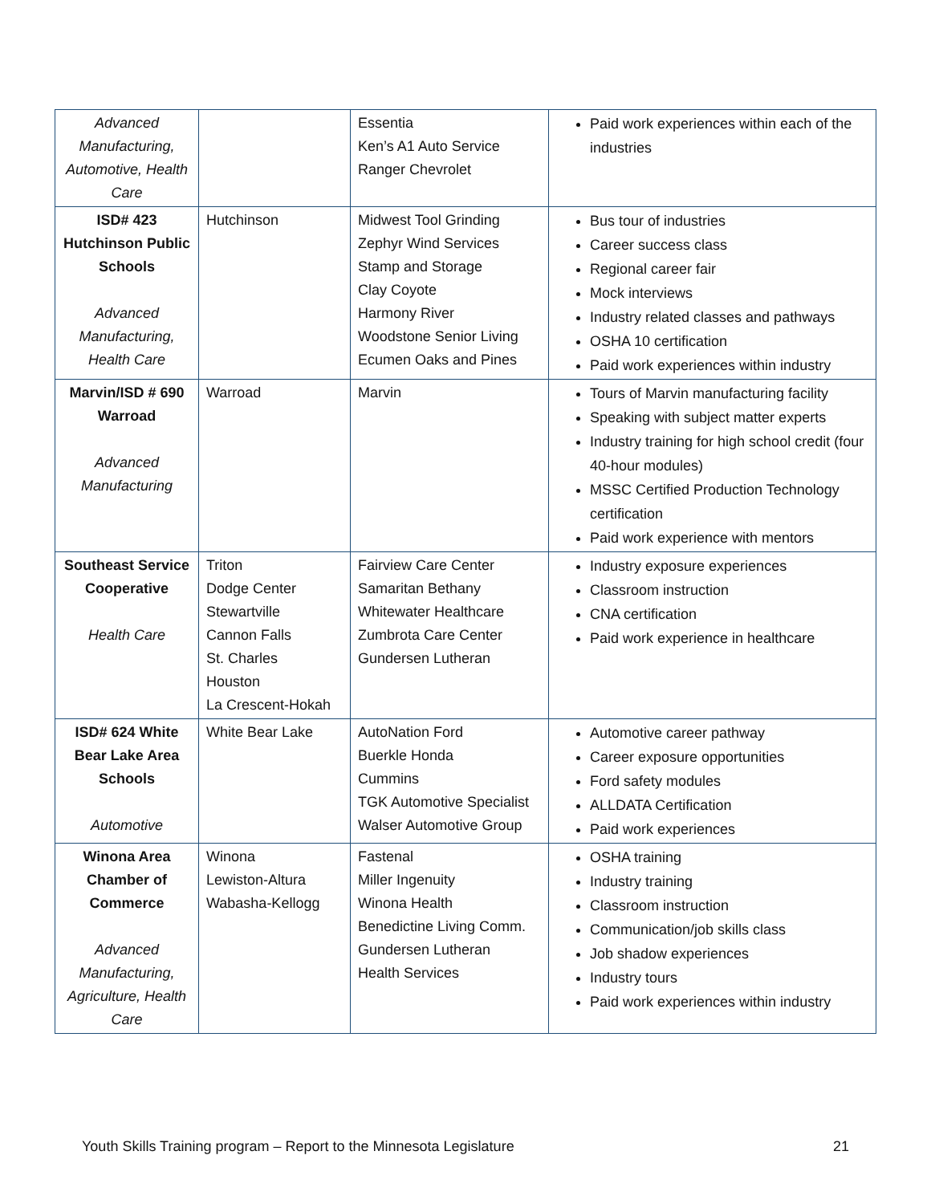| Advanced Manufacturing, Automotive, Health Care | | Essentia Ken’s A1 Auto Service Ranger Chevrolet | Paid work experiences within each of the industries |
| ISD# 423 Hutchinson Public Schools Advanced Manufacturing, Health Care | Hutchinson | Midwest Tool Grinding Zephyr Wind Services Stamp and Storage Clay Coyote Harmony River Woodstone Senior Living Ecumen Oaks and Pines | Bus tour of industries Career success class Regional career fair Mock interviews Industry related classes and pathways OSHA 10 certification Paid work experiences within industry |
| Marvin/ISD # 690 Warroad Advanced Manufacturing | Warroad | Marvin | Tours of Marvin manufacturing facility Speaking with subject matter experts Industry training for high school credit (four 40-hour modules) MSSC Certified Production Technology certification Paid work experience with mentors |
| Southeast Service Cooperative Health Care | Triton Dodge Center Stewartville Cannon Falls St. Charles Houston La Crescent-Hokah | Fairview Care Center Samaritan Bethany Whitewater Healthcare Zumbrota Care Center Gundersen Lutheran | Industry exposure experiences Classroom instruction CNA certification Paid work experience in healthcare |
| ISD# 624 White Bear Lake Area Schools Automotive | White Bear Lake | AutoNation Ford Buerkle Honda Cummins TGK Automotive Specialist Walser Automotive Group | Automotive career pathway Career exposure opportunities Ford safety modules ALLDATA Certification Paid work experiences |
| Winona Area Chamber of Commerce Advanced Manufacturing, Agriculture, Health Care | Winona Lewiston-Altura Wabasha-Kellogg | Fastenal Miller Ingenuity Winona Health Benedictine Living Comm. Gundersen Lutheran Health Services | OSHA training Industry training Classroom instruction Communication/job skills class Job shadow experiences Industry tours Paid work experiences within industry |
Youth Skills Training program – Report to the Minnesota Legislature 21